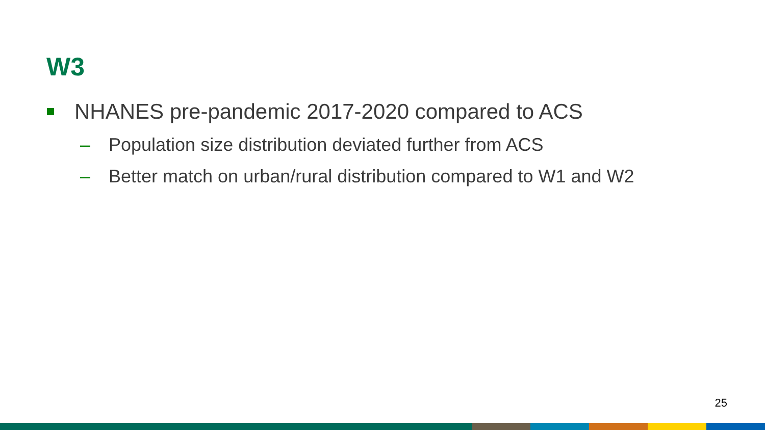W3
NHANES pre-pandemic 2017-2020 compared to ACS
– Population size distribution deviated further from ACS
– Better match on urban/rural distribution compared to W1 and W2
25